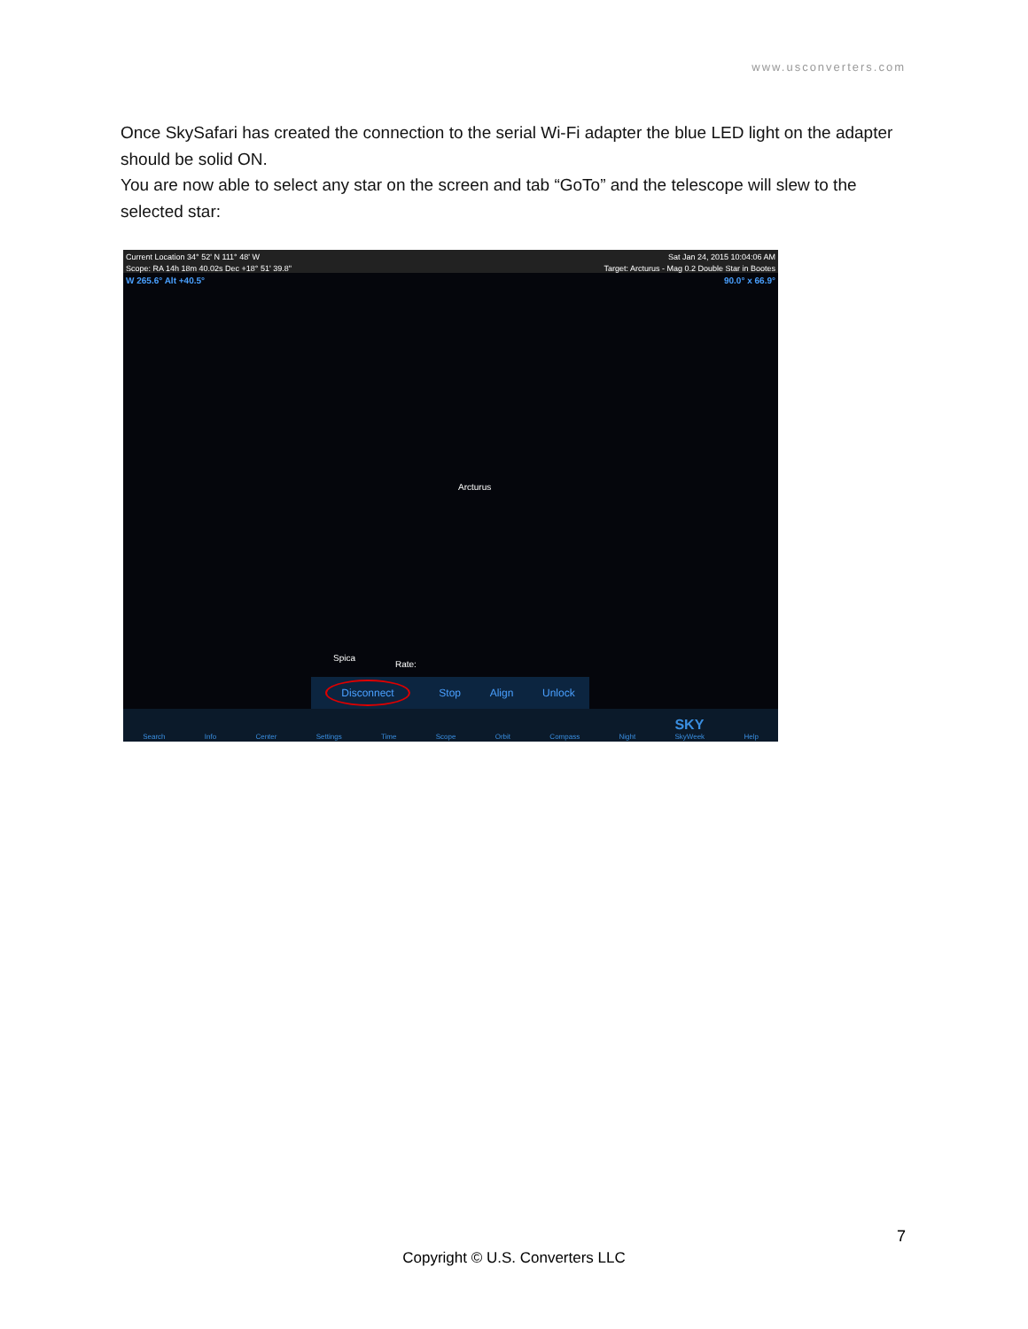www.usconverters.com
Once SkySafari has created the connection to the serial Wi-Fi adapter the blue LED light on the adapter should be solid ON.
You are now able to select any star on the screen and tab “GoTo” and the telescope will slew to the selected star:
Current Location 34° 52' N 111° 48' W Sat Jan 24, 2015 10:04:06 AM
Scope: RA 14h 18m 40.02s Dec +18° 51' 39.8" Target: Arcturus - Mag 0.2 Double Star in Bootes
W 265.6° Alt +40.5° 90.0° x 66.9°
Arcturus
Spica
Rate:
Disconnect Stop Align Unlock
Search Info Center Settings Time Scope Orbit Compass Night SKY
SkyWeek Help
7
Copyright © U.S. Converters LLC